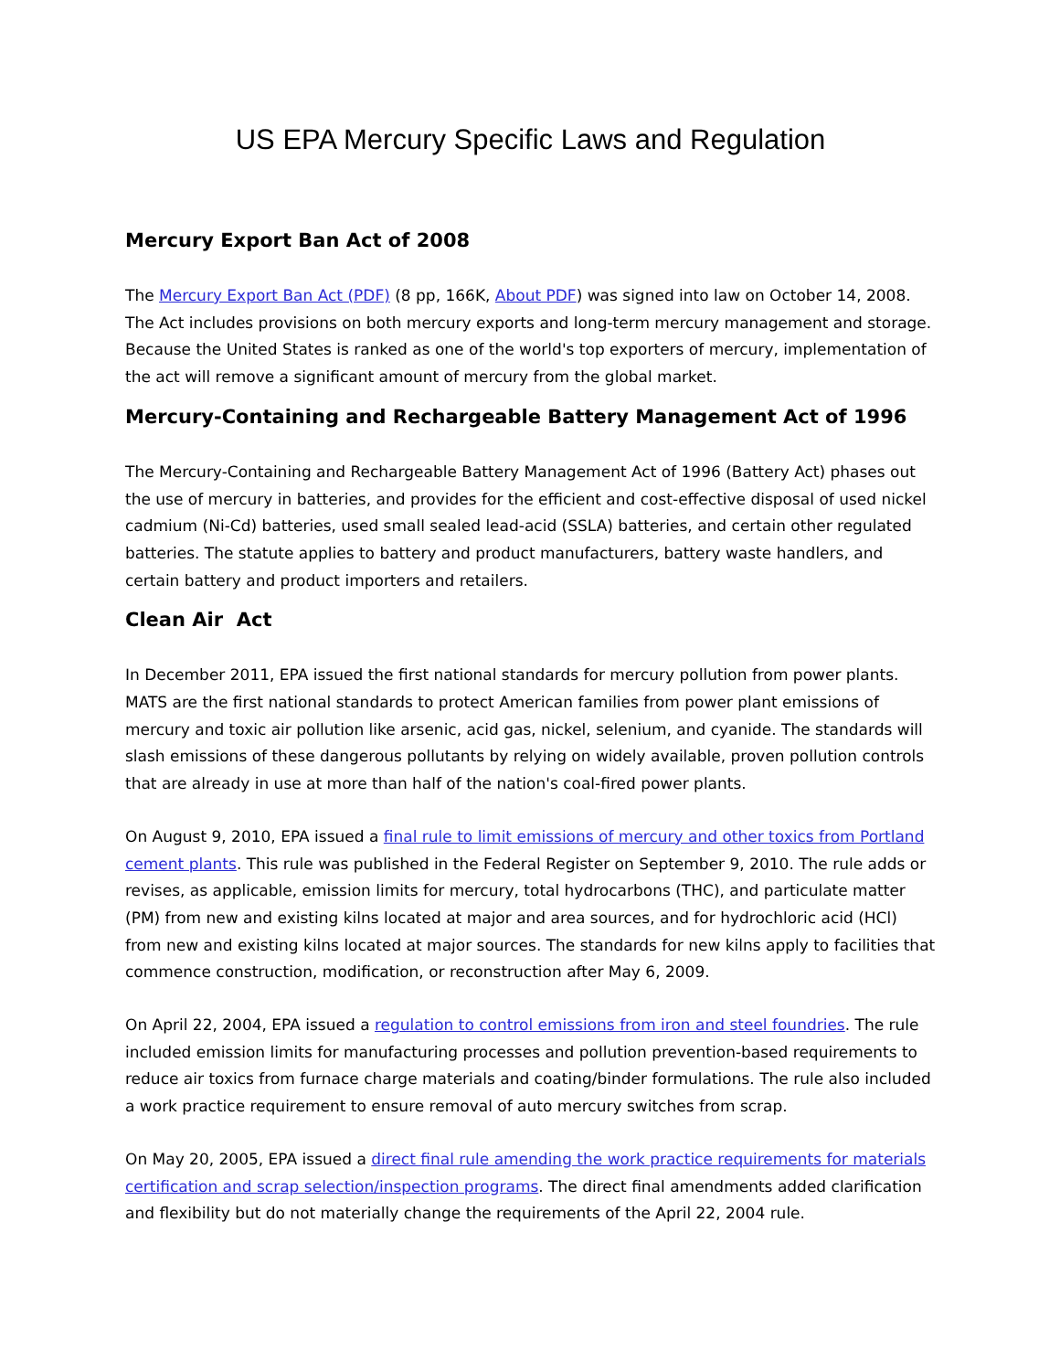US EPA Mercury Specific Laws and Regulation
Mercury Export Ban Act of 2008
The Mercury Export Ban Act (PDF) (8 pp, 166K, About PDF) was signed into law on October 14, 2008. The Act includes provisions on both mercury exports and long-term mercury management and storage. Because the United States is ranked as one of the world's top exporters of mercury, implementation of the act will remove a significant amount of mercury from the global market.
Mercury-Containing and Rechargeable Battery Management Act of 1996
The Mercury-Containing and Rechargeable Battery Management Act of 1996 (Battery Act) phases out the use of mercury in batteries, and provides for the efficient and cost-effective disposal of used nickel cadmium (Ni-Cd) batteries, used small sealed lead-acid (SSLA) batteries, and certain other regulated batteries. The statute applies to battery and product manufacturers, battery waste handlers, and certain battery and product importers and retailers.
Clean Air Act
In December 2011, EPA issued the first national standards for mercury pollution from power plants. MATS are the first national standards to protect American families from power plant emissions of mercury and toxic air pollution like arsenic, acid gas, nickel, selenium, and cyanide. The standards will slash emissions of these dangerous pollutants by relying on widely available, proven pollution controls that are already in use at more than half of the nation's coal-fired power plants.
On August 9, 2010, EPA issued a final rule to limit emissions of mercury and other toxics from Portland cement plants. This rule was published in the Federal Register on September 9, 2010. The rule adds or revises, as applicable, emission limits for mercury, total hydrocarbons (THC), and particulate matter (PM) from new and existing kilns located at major and area sources, and for hydrochloric acid (HCl) from new and existing kilns located at major sources. The standards for new kilns apply to facilities that commence construction, modification, or reconstruction after May 6, 2009.
On April 22, 2004, EPA issued a regulation to control emissions from iron and steel foundries. The rule included emission limits for manufacturing processes and pollution prevention-based requirements to reduce air toxics from furnace charge materials and coating/binder formulations. The rule also included a work practice requirement to ensure removal of auto mercury switches from scrap.
On May 20, 2005, EPA issued a direct final rule amending the work practice requirements for materials certification and scrap selection/inspection programs. The direct final amendments added clarification and flexibility but do not materially change the requirements of the April 22, 2004 rule.